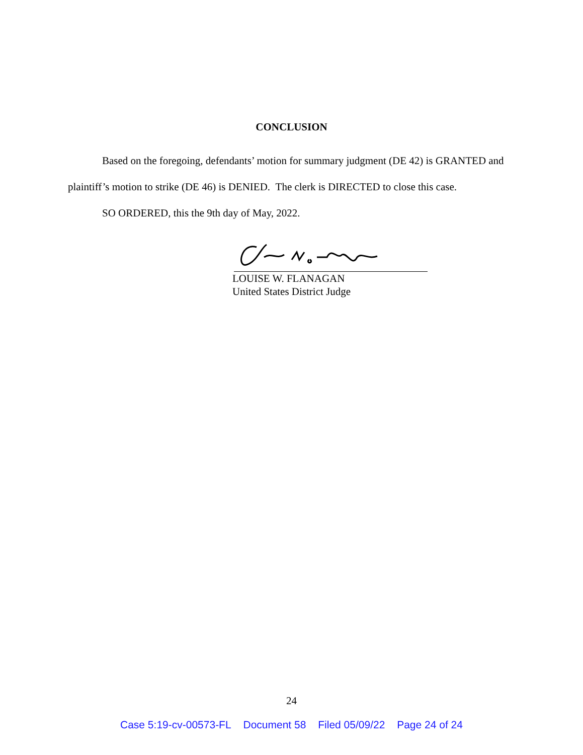CONCLUSION
Based on the foregoing, defendants’ motion for summary judgment (DE 42) is GRANTED and plaintiff’s motion to strike (DE 46) is DENIED. The clerk is DIRECTED to close this case.
SO ORDERED, this the 9th day of May, 2022.
LOUISE W. FLANAGAN
United States District Judge
24
Case 5:19-cv-00573-FL Document 58 Filed 05/09/22 Page 24 of 24